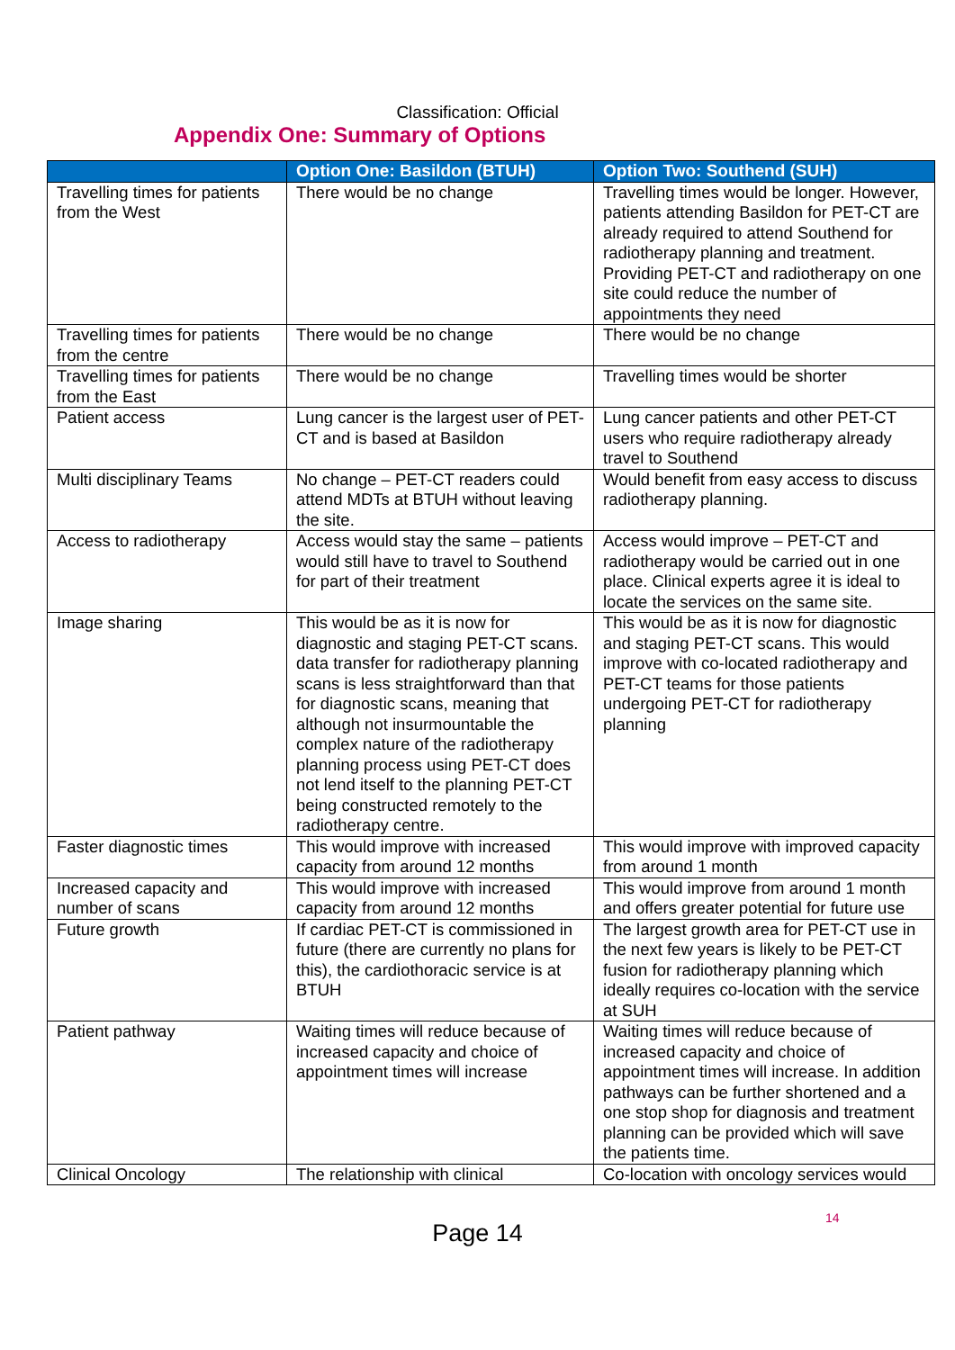Classification: Official
Appendix One: Summary of Options
| | Option One: Basildon (BTUH) | Option Two: Southend (SUH) |
| --- | --- | --- |
| Travelling times for patients from the West | There would be no change | Travelling times would be longer. However, patients attending Basildon for PET-CT are already required to attend Southend for radiotherapy planning and treatment. Providing PET-CT and radiotherapy on one site could reduce the number of appointments they need |
| Travelling times for patients from the centre | There would be no change | There would be no change |
| Travelling times for patients from the East | There would be no change | Travelling times would be shorter |
| Patient access | Lung cancer is the largest user of PET-CT and is based at Basildon | Lung cancer patients and other PET-CT users who require radiotherapy already travel to Southend |
| Multi disciplinary Teams | No change – PET-CT readers could attend MDTs at BTUH without leaving the site. | Would benefit from easy access to discuss radiotherapy planning. |
| Access to radiotherapy | Access would stay the same – patients would still have to travel to Southend for part of their treatment | Access would improve – PET-CT and radiotherapy would be carried out in one place. Clinical experts agree it is ideal to locate the services on the same site. |
| Image sharing | This would be as it is now for diagnostic and staging PET-CT scans. data transfer for radiotherapy planning scans is less straightforward than that for diagnostic scans, meaning that although not insurmountable the complex nature of the radiotherapy planning process using PET-CT does not lend itself to the planning PET-CT being constructed remotely to the radiotherapy centre. | This would be as it is now for diagnostic and staging PET-CT scans. This would improve with co-located radiotherapy and PET-CT teams for those patients undergoing PET-CT for radiotherapy planning |
| Faster diagnostic times | This would improve with increased capacity from around 12 months | This would improve with improved capacity from around 1 month |
| Increased capacity and number of scans | This would improve with increased capacity from around 12 months | This would improve from around 1 month and offers greater potential for future use |
| Future growth | If cardiac PET-CT is commissioned in future (there are currently no plans for this), the cardiothoracic service is at BTUH | The largest growth area for PET-CT use in the next few years is likely to be PET-CT fusion for radiotherapy planning which ideally requires co-location with the service at SUH |
| Patient pathway | Waiting times will reduce because of increased capacity and choice of appointment times will increase | Waiting times will reduce because of increased capacity and choice of appointment times will increase. In addition pathways can be further shortened and a one stop shop for diagnosis and treatment planning can be provided which will save the patients time. |
| Clinical Oncology | The relationship with clinical | Co-location with oncology services would |
Page 14
14